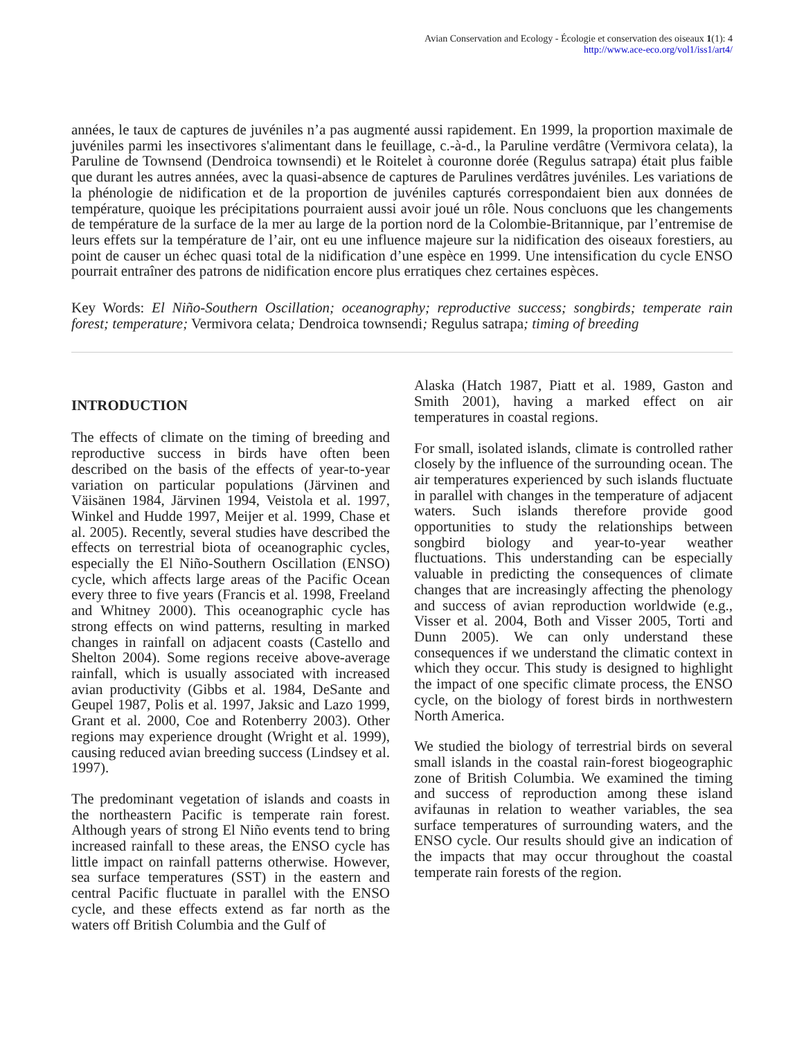Avian Conservation and Ecology - Écologie et conservation des oiseaux 1(1): 4
http://www.ace-eco.org/vol1/iss1/art4/
années, le taux de captures de juvéniles n’a pas augmenté aussi rapidement. En 1999, la proportion maximale de juvéniles parmi les insectivores s'alimentant dans le feuillage, c.-à-d., la Paruline verdâtre (Vermivora celata), la Paruline de Townsend (Dendroica townsendi) et le Roitelet à couronne dorée (Regulus satrapa) était plus faible que durant les autres années, avec la quasi-absence de captures de Parulines verdâtres juvéniles. Les variations de la phénologie de nidification et de la proportion de juvéniles capturés correspondaient bien aux données de température, quoique les précipitations pourraient aussi avoir joué un rôle. Nous concluons que les changements de température de la surface de la mer au large de la portion nord de la Colombie-Britannique, par l’entremise de leurs effets sur la température de l’air, ont eu une influence majeure sur la nidification des oiseaux forestiers, au point de causer un échec quasi total de la nidification d’une espèce en 1999. Une intensification du cycle ENSO pourrait entraîner des patrons de nidification encore plus erratiques chez certaines espèces.
Key Words: El Niño-Southern Oscillation; oceanography; reproductive success; songbirds; temperate rain forest; temperature; Vermivora celata; Dendroica townsendi; Regulus satrapa; timing of breeding
INTRODUCTION
The effects of climate on the timing of breeding and reproductive success in birds have often been described on the basis of the effects of year-to-year variation on particular populations (Järvinen and Väisänen 1984, Järvinen 1994, Veistola et al. 1997, Winkel and Hudde 1997, Meijer et al. 1999, Chase et al. 2005). Recently, several studies have described the effects on terrestrial biota of oceanographic cycles, especially the El Niño-Southern Oscillation (ENSO) cycle, which affects large areas of the Pacific Ocean every three to five years (Francis et al. 1998, Freeland and Whitney 2000). This oceanographic cycle has strong effects on wind patterns, resulting in marked changes in rainfall on adjacent coasts (Castello and Shelton 2004). Some regions receive above-average rainfall, which is usually associated with increased avian productivity (Gibbs et al. 1984, DeSante and Geupel 1987, Polis et al. 1997, Jaksic and Lazo 1999, Grant et al. 2000, Coe and Rotenberry 2003). Other regions may experience drought (Wright et al. 1999), causing reduced avian breeding success (Lindsey et al. 1997).
The predominant vegetation of islands and coasts in the northeastern Pacific is temperate rain forest. Although years of strong El Niño events tend to bring increased rainfall to these areas, the ENSO cycle has little impact on rainfall patterns otherwise. However, sea surface temperatures (SST) in the eastern and central Pacific fluctuate in parallel with the ENSO cycle, and these effects extend as far north as the waters off British Columbia and the Gulf of
Alaska (Hatch 1987, Piatt et al. 1989, Gaston and Smith 2001), having a marked effect on air temperatures in coastal regions.
For small, isolated islands, climate is controlled rather closely by the influence of the surrounding ocean. The air temperatures experienced by such islands fluctuate in parallel with changes in the temperature of adjacent waters. Such islands therefore provide good opportunities to study the relationships between songbird biology and year-to-year weather fluctuations. This understanding can be especially valuable in predicting the consequences of climate changes that are increasingly affecting the phenology and success of avian reproduction worldwide (e.g., Visser et al. 2004, Both and Visser 2005, Torti and Dunn 2005). We can only understand these consequences if we understand the climatic context in which they occur. This study is designed to highlight the impact of one specific climate process, the ENSO cycle, on the biology of forest birds in northwestern North America.
We studied the biology of terrestrial birds on several small islands in the coastal rain-forest biogeographic zone of British Columbia. We examined the timing and success of reproduction among these island avifaunas in relation to weather variables, the sea surface temperatures of surrounding waters, and the ENSO cycle. Our results should give an indication of the impacts that may occur throughout the coastal temperate rain forests of the region.